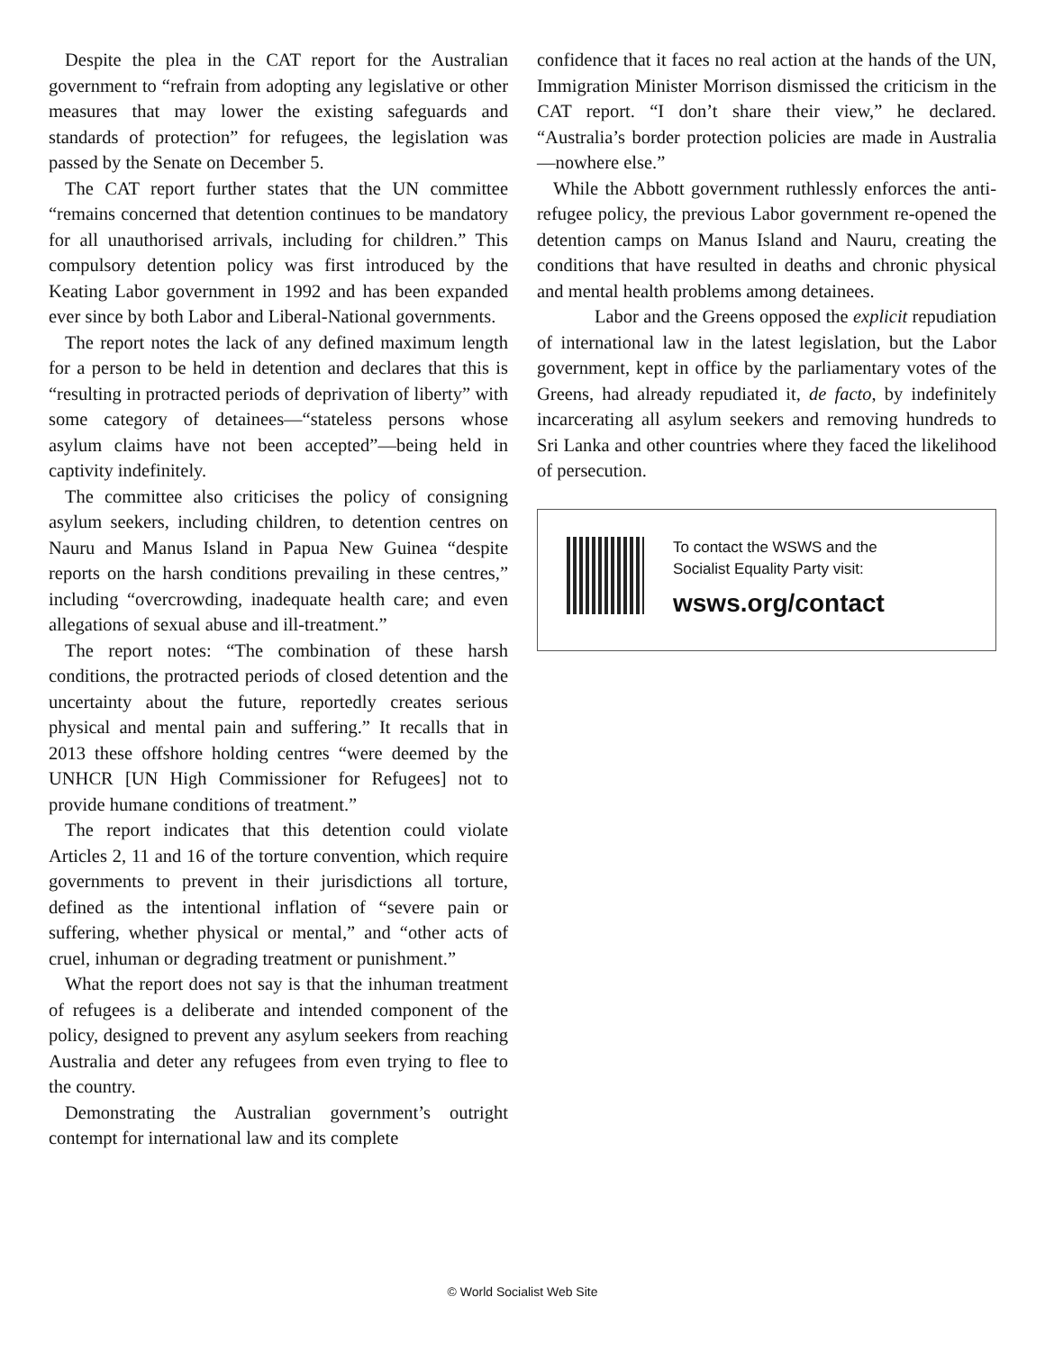Despite the plea in the CAT report for the Australian government to “refrain from adopting any legislative or other measures that may lower the existing safeguards and standards of protection” for refugees, the legislation was passed by the Senate on December 5.
The CAT report further states that the UN committee “remains concerned that detention continues to be mandatory for all unauthorised arrivals, including for children.” This compulsory detention policy was first introduced by the Keating Labor government in 1992 and has been expanded ever since by both Labor and Liberal-National governments.
The report notes the lack of any defined maximum length for a person to be held in detention and declares that this is “resulting in protracted periods of deprivation of liberty” with some category of detainees—“stateless persons whose asylum claims have not been accepted”—being held in captivity indefinitely.
The committee also criticises the policy of consigning asylum seekers, including children, to detention centres on Nauru and Manus Island in Papua New Guinea “despite reports on the harsh conditions prevailing in these centres,” including “overcrowding, inadequate health care; and even allegations of sexual abuse and ill-treatment.”
The report notes: “The combination of these harsh conditions, the protracted periods of closed detention and the uncertainty about the future, reportedly creates serious physical and mental pain and suffering.” It recalls that in 2013 these offshore holding centres “were deemed by the UNHCR [UN High Commissioner for Refugees] not to provide humane conditions of treatment.”
The report indicates that this detention could violate Articles 2, 11 and 16 of the torture convention, which require governments to prevent in their jurisdictions all torture, defined as the intentional inflation of “severe pain or suffering, whether physical or mental,” and “other acts of cruel, inhuman or degrading treatment or punishment.”
What the report does not say is that the inhuman treatment of refugees is a deliberate and intended component of the policy, designed to prevent any asylum seekers from reaching Australia and deter any refugees from even trying to flee to the country.
Demonstrating the Australian government’s outright contempt for international law and its complete
confidence that it faces no real action at the hands of the UN, Immigration Minister Morrison dismissed the criticism in the CAT report. “I don’t share their view,” he declared. “Australia’s border protection policies are made in Australia—nowhere else.”
While the Abbott government ruthlessly enforces the anti-refugee policy, the previous Labor government re-opened the detention camps on Manus Island and Nauru, creating the conditions that have resulted in deaths and chronic physical and mental health problems among detainees.
Labor and the Greens opposed the explicit repudiation of international law in the latest legislation, but the Labor government, kept in office by the parliamentary votes of the Greens, had already repudiated it, de facto, by indefinitely incarcerating all asylum seekers and removing hundreds to Sri Lanka and other countries where they faced the likelihood of persecution.
To contact the WSWS and the
Socialist Equality Party visit:
wsws.org/contact
© World Socialist Web Site